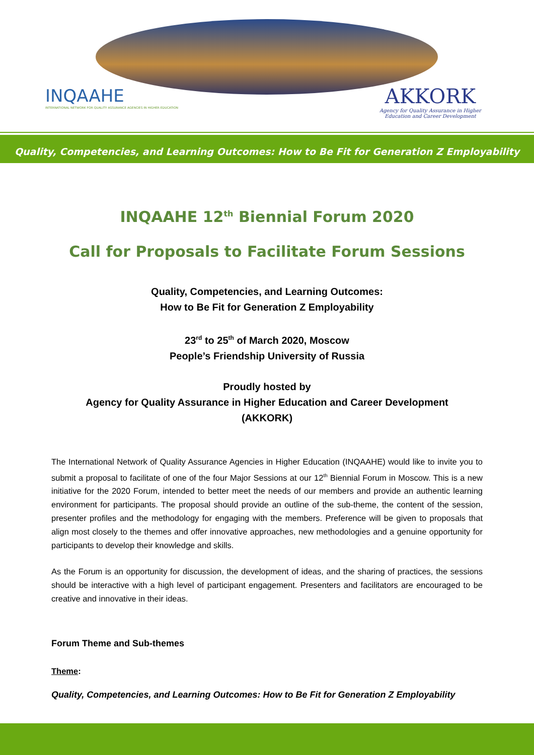INQAAHE
INTERNATIONAL NETWORK FOR QUALITY ASSURANCE AGENCIES IN HIGHER EDUCATION
AKKORK
Agency for Quality Assurance in Higher
Education and Career Development
Quality, Competencies, and Learning Outcomes: How to Be Fit for Generation Z Employability
INQAAHE 12<sup>th</sup> Biennial Forum 2020
Call for Proposals to Facilitate Forum Sessions
Quality, Competencies, and Learning Outcomes:
How to Be Fit for Generation Z Employability
23<sup>rd</sup> to 25<sup>th</sup> of March 2020, Moscow
People’s Friendship University of Russia
Proudly hosted by
Agency for Quality Assurance in Higher Education and Career Development
(AKKORK)
The International Network of Quality Assurance Agencies in Higher Education (INQAAHE) would like to invite you to submit a proposal to facilitate of one of the four Major Sessions at our 12<sup>th</sup> Biennial Forum in Moscow. This is a new initiative for the 2020 Forum, intended to better meet the needs of our members and provide an authentic learning environment for participants. The proposal should provide an outline of the sub-theme, the content of the session, presenter profiles and the methodology for engaging with the members. Preference will be given to proposals that align most closely to the themes and offer innovative approaches, new methodologies and a genuine opportunity for participants to develop their knowledge and skills.
As the Forum is an opportunity for discussion, the development of ideas, and the sharing of practices, the sessions should be interactive with a high level of participant engagement. Presenters and facilitators are encouraged to be creative and innovative in their ideas.
Forum Theme and Sub-themes
Theme:
Quality, Competencies, and Learning Outcomes: How to Be Fit for Generation Z Employability